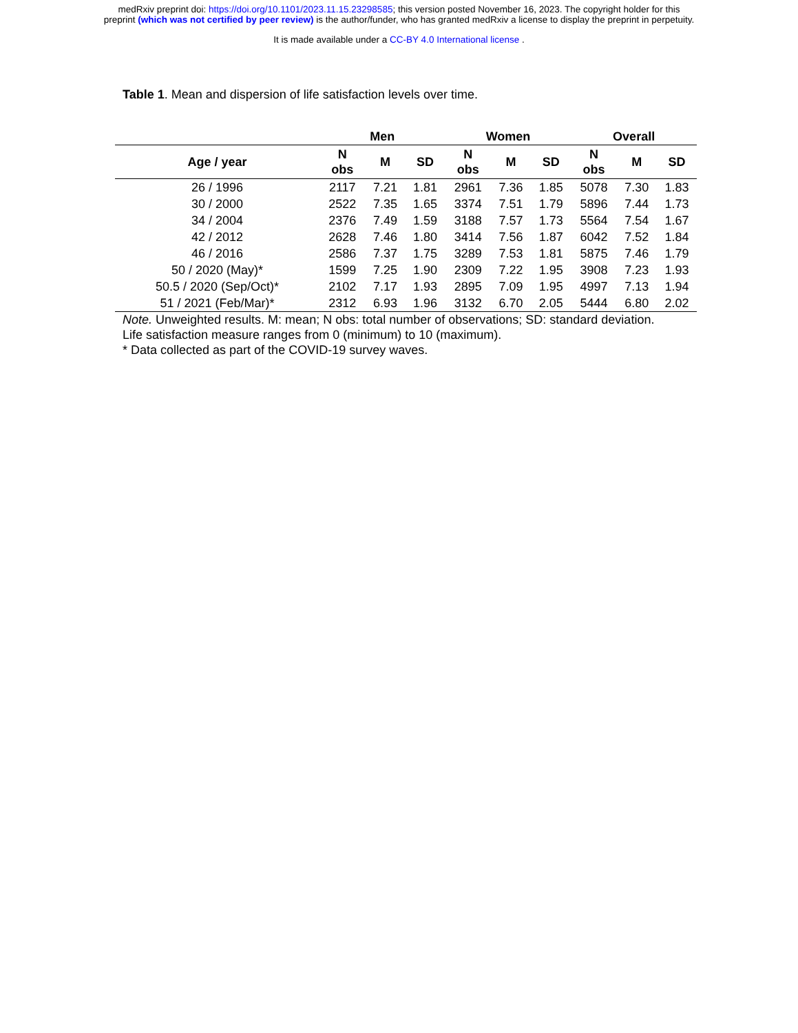medRxiv preprint doi: https://doi.org/10.1101/2023.11.15.23298585; this version posted November 16, 2023. The copyright holder for this
preprint (which was not certified by peer review) is the author/funder, who has granted medRxiv a license to display the preprint in perpetuity.
It is made available under a CC-BY 4.0 International license .
Table 1. Mean and dispersion of life satisfaction levels over time.
| | Men | | | Women | | | Overall | | |
| --- | --- | --- | --- | --- | --- | --- | --- | --- | --- |
| Age / year | N obs | M | SD | N obs | M | SD | N obs | M | SD |
| 26 / 1996 | 2117 | 7.21 | 1.81 | 2961 | 7.36 | 1.85 | 5078 | 7.30 | 1.83 |
| 30 / 2000 | 2522 | 7.35 | 1.65 | 3374 | 7.51 | 1.79 | 5896 | 7.44 | 1.73 |
| 34 / 2004 | 2376 | 7.49 | 1.59 | 3188 | 7.57 | 1.73 | 5564 | 7.54 | 1.67 |
| 42 / 2012 | 2628 | 7.46 | 1.80 | 3414 | 7.56 | 1.87 | 6042 | 7.52 | 1.84 |
| 46 / 2016 | 2586 | 7.37 | 1.75 | 3289 | 7.53 | 1.81 | 5875 | 7.46 | 1.79 |
| 50 / 2020 (May)* | 1599 | 7.25 | 1.90 | 2309 | 7.22 | 1.95 | 3908 | 7.23 | 1.93 |
| 50.5 / 2020 (Sep/Oct)* | 2102 | 7.17 | 1.93 | 2895 | 7.09 | 1.95 | 4997 | 7.13 | 1.94 |
| 51 / 2021 (Feb/Mar)* | 2312 | 6.93 | 1.96 | 3132 | 6.70 | 2.05 | 5444 | 6.80 | 2.02 |
Note. Unweighted results. M: mean; N obs: total number of observations; SD: standard deviation.
Life satisfaction measure ranges from 0 (minimum) to 10 (maximum).
* Data collected as part of the COVID-19 survey waves.